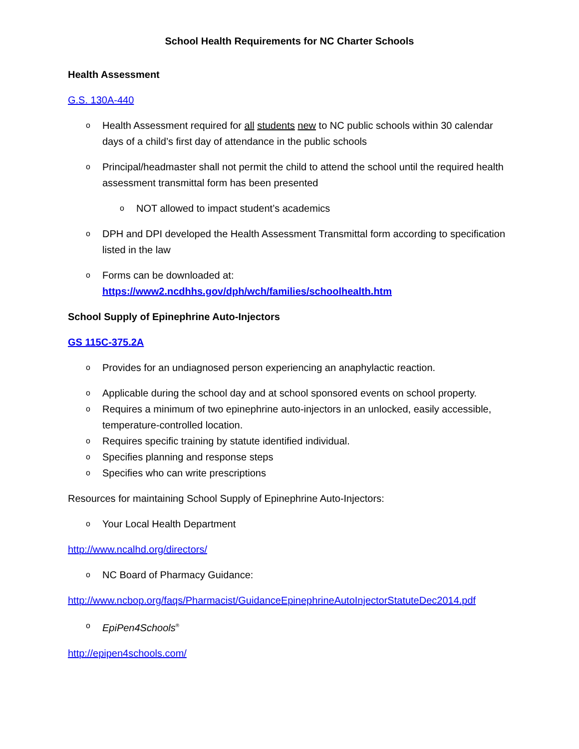School Health Requirements for NC Charter Schools
Health Assessment
G.S. 130A-440
o Health Assessment required for all students new to NC public schools within 30 calendar days of a child’s first day of attendance in the public schools
o Principal/headmaster shall not permit the child to attend the school until the required health assessment transmittal form has been presented
o NOT allowed to impact student’s academics
o DPH and DPI developed the Health Assessment Transmittal form according to specification listed in the law
o Forms can be downloaded at:
https://www2.ncdhhs.gov/dph/wch/families/schoolhealth.htm
School Supply of Epinephrine Auto-Injectors
GS 115C-375.2A
o Provides for an undiagnosed person experiencing an anaphylactic reaction.
o Applicable during the school day and at school sponsored events on school property.
o Requires a minimum of two epinephrine auto-injectors in an unlocked, easily accessible, temperature-controlled location.
o Requires specific training by statute identified individual.
o Specifies planning and response steps
o Specifies who can write prescriptions
Resources for maintaining School Supply of Epinephrine Auto-Injectors:
o Your Local Health Department
http://www.ncalhd.org/directors/
o NC Board of Pharmacy Guidance:
http://www.ncbop.org/faqs/Pharmacist/GuidanceEpinephrineAutoInjectorStatuteDec2014.pdf
o EpiPen4Schools<sup>®</sup>
http://epipen4schools.com/